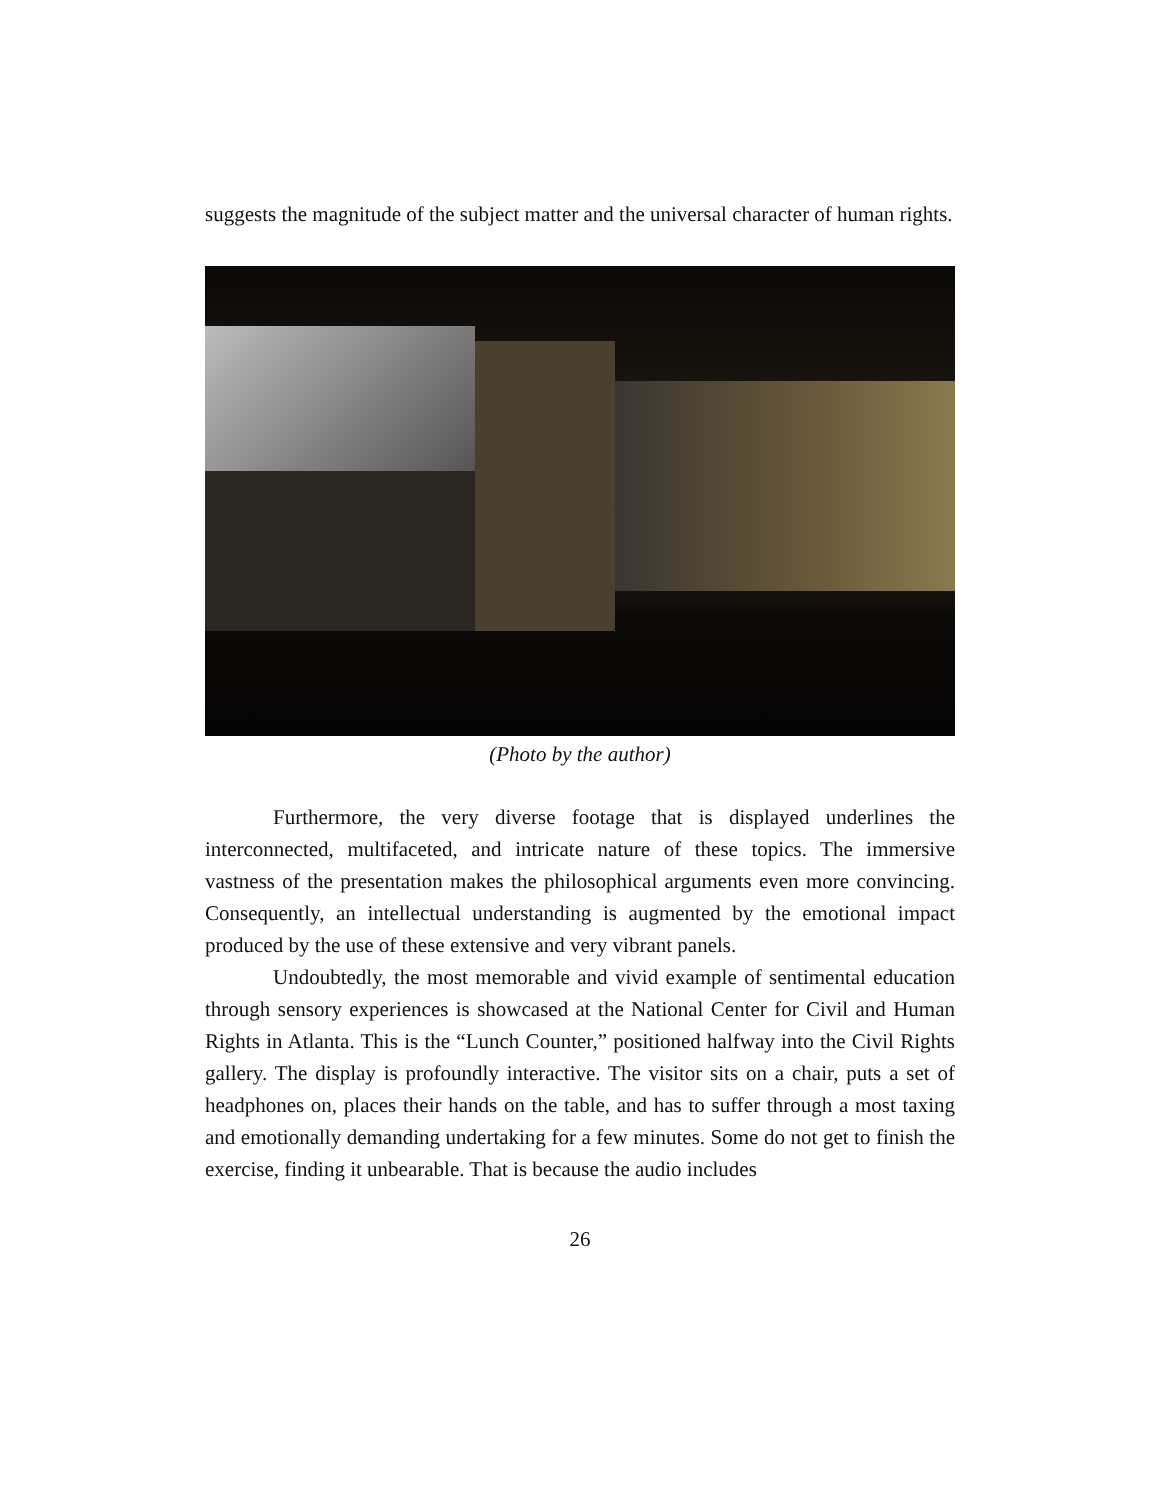suggests the magnitude of the subject matter and the universal character of human rights.
(Photo by the author)
Furthermore, the very diverse footage that is displayed underlines the interconnected, multifaceted, and intricate nature of these topics. The immersive vastness of the presentation makes the philosophical arguments even more convincing. Consequently, an intellectual understanding is augmented by the emotional impact produced by the use of these extensive and very vibrant panels.
Undoubtedly, the most memorable and vivid example of sentimental education through sensory experiences is showcased at the National Center for Civil and Human Rights in Atlanta. This is the “Lunch Counter,” positioned halfway into the Civil Rights gallery. The display is profoundly interactive. The visitor sits on a chair, puts a set of headphones on, places their hands on the table, and has to suffer through a most taxing and emotionally demanding undertaking for a few minutes. Some do not get to finish the exercise, finding it unbearable. That is because the audio includes
26